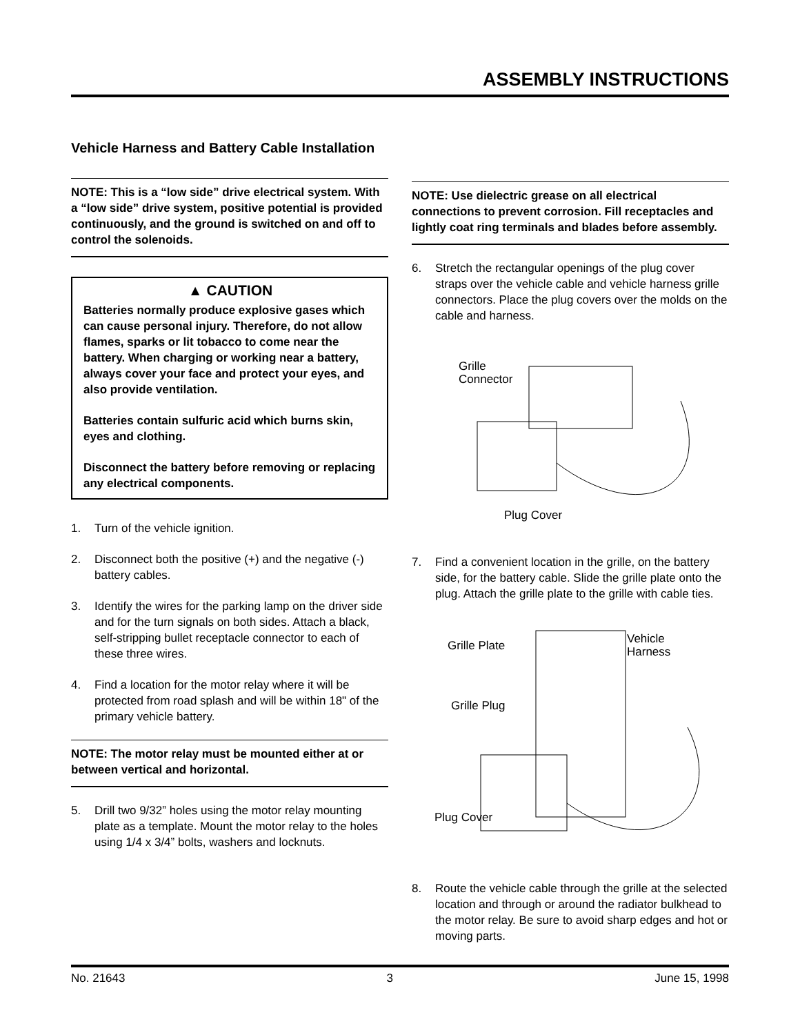ASSEMBLY INSTRUCTIONS
Vehicle Harness and Battery Cable Installation
NOTE: This is a “low side” drive electrical system. With a “low side” drive system, positive potential is provided continuously, and the ground is switched on and off to control the solenoids.
▲ CAUTION
Batteries normally produce explosive gases which can cause personal injury. Therefore, do not allow flames, sparks or lit tobacco to come near the battery. When charging or working near a battery, always cover your face and protect your eyes, and also provide ventilation.
Batteries contain sulfuric acid which burns skin, eyes and clothing.
Disconnect the battery before removing or replacing any electrical components.
1. Turn of the vehicle ignition.
2. Disconnect both the positive (+) and the negative (-) battery cables.
3. Identify the wires for the parking lamp on the driver side and for the turn signals on both sides. Attach a black, self-stripping bullet receptacle connector to each of these three wires.
4. Find a location for the motor relay where it will be protected from road splash and will be within 18" of the primary vehicle battery.
NOTE: The motor relay must be mounted either at or between vertical and horizontal.
5. Drill two 9/32” holes using the motor relay mounting plate as a template. Mount the motor relay to the holes using 1/4 x 3/4” bolts, washers and locknuts.
NOTE: Use dielectric grease on all electrical connections to prevent corrosion. Fill receptacles and lightly coat ring terminals and blades before assembly.
6. Stretch the rectangular openings of the plug cover straps over the vehicle cable and vehicle harness grille connectors. Place the plug covers over the molds on the cable and harness.
Grille
Connector
Plug Cover
7. Find a convenient location in the grille, on the battery side, for the battery cable. Slide the grille plate onto the plug. Attach the grille plate to the grille with cable ties.
Grille Plate Vehicle
Harness
Grille Plug
Plug Cover
8. Route the vehicle cable through the grille at the selected location and through or around the radiator bulkhead to the motor relay. Be sure to avoid sharp edges and hot or moving parts.
No. 21643 3 June 15, 1998